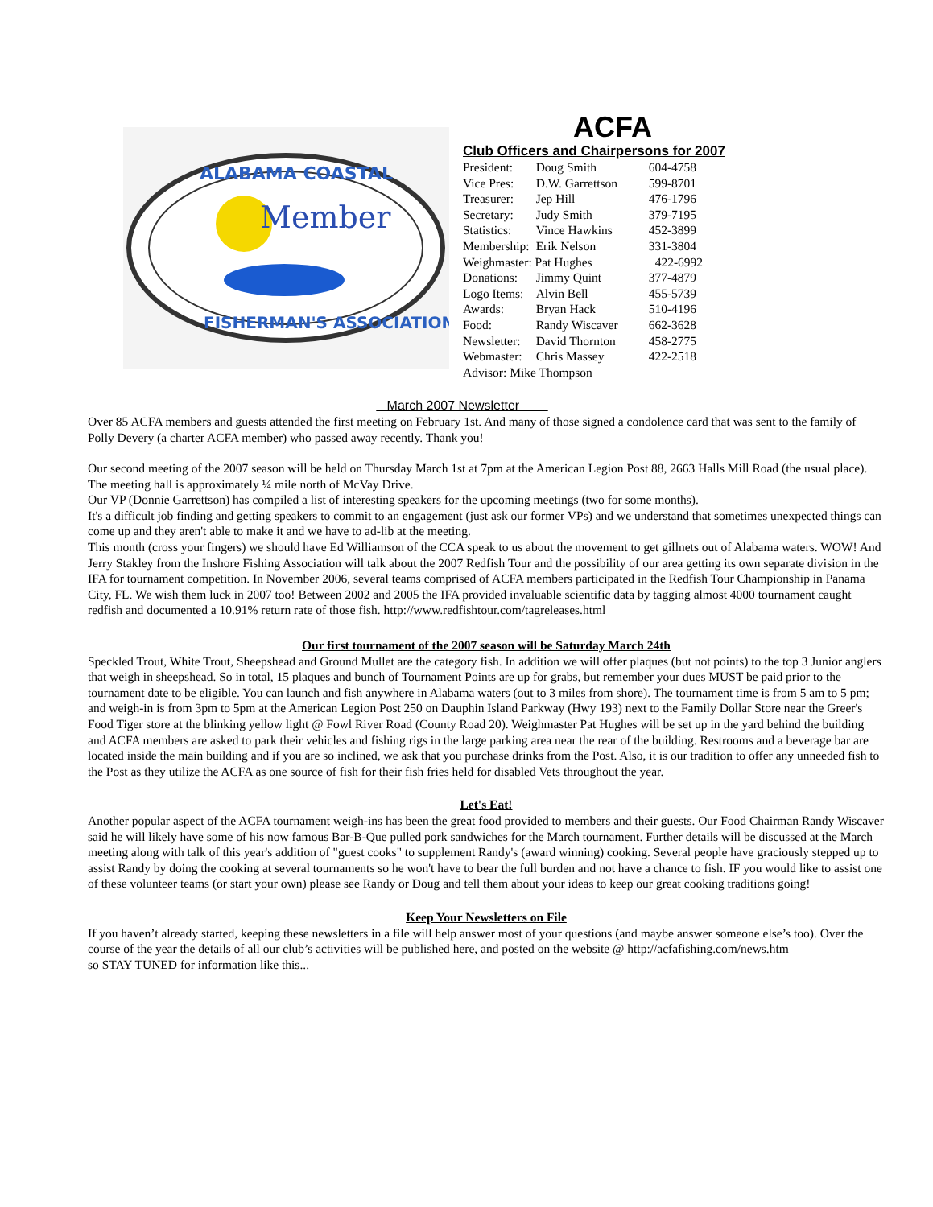Member
ALABAMA COASTAL
FISHERMAN'S ASSOCIATION
ACFA
Club Officers and Chairpersons for 2007
| President: | Doug Smith | 604-4758 |
| Vice Pres: | D.W. Garrettson | 599-8701 |
| Treasurer: | Jep Hill | 476-1796 |
| Secretary: | Judy Smith | 379-7195 |
| Statistics: | Vince Hawkins | 452-3899 |
| Membership: | Erik Nelson | 331-3804 |
| Weighmaster: Pat Hughes | | 422-6992 |
| Donations: | Jimmy Quint | 377-4879 |
| Logo Items: | Alvin Bell | 455-5739 |
| Awards: | Bryan Hack | 510-4196 |
| Food: | Randy Wiscaver | 662-3628 |
| Newsletter: | David Thornton | 458-2775 |
| Webmaster: | Chris Massey | 422-2518 |
| Advisor: Mike Thompson | | |
March 2007 Newsletter
Over 85 ACFA members and guests attended the first meeting on February 1st. And many of those signed a condolence card that was sent to the family of Polly Devery (a charter ACFA member) who passed away recently. Thank you!
Our second meeting of the 2007 season will be held on Thursday March 1st at 7pm at the American Legion Post 88, 2663 Halls Mill Road (the usual place). The meeting hall is approximately ¼ mile north of McVay Drive.
Our VP (Donnie Garrettson) has compiled a list of interesting speakers for the upcoming meetings (two for some months).
It's a difficult job finding and getting speakers to commit to an engagement (just ask our former VPs) and we understand that sometimes unexpected things can come up and they aren't able to make it and we have to ad-lib at the meeting.
This month (cross your fingers) we should have Ed Williamson of the CCA speak to us about the movement to get gillnets out of Alabama waters. WOW! And Jerry Stakley from the Inshore Fishing Association will talk about the 2007 Redfish Tour and the possibility of our area getting its own separate division in the IFA for tournament competition. In November 2006, several teams comprised of ACFA members participated in the Redfish Tour Championship in Panama City, FL. We wish them luck in 2007 too! Between 2002 and 2005 the IFA provided invaluable scientific data by tagging almost 4000 tournament caught redfish and documented a 10.91% return rate of those fish. http://www.redfishtour.com/tagreleases.html
Our first tournament of the 2007 season will be Saturday March 24th
Speckled Trout, White Trout, Sheepshead and Ground Mullet are the category fish. In addition we will offer plaques (but not points) to the top 3 Junior anglers that weigh in sheepshead. So in total, 15 plaques and bunch of Tournament Points are up for grabs, but remember your dues MUST be paid prior to the tournament date to be eligible. You can launch and fish anywhere in Alabama waters (out to 3 miles from shore). The tournament time is from 5 am to 5 pm; and weigh-in is from 3pm to 5pm at the American Legion Post 250 on Dauphin Island Parkway (Hwy 193) next to the Family Dollar Store near the Greer's Food Tiger store at the blinking yellow light @ Fowl River Road (County Road 20). Weighmaster Pat Hughes will be set up in the yard behind the building and ACFA members are asked to park their vehicles and fishing rigs in the large parking area near the rear of the building. Restrooms and a beverage bar are located inside the main building and if you are so inclined, we ask that you purchase drinks from the Post. Also, it is our tradition to offer any unneeded fish to the Post as they utilize the ACFA as one source of fish for their fish fries held for disabled Vets throughout the year.
Let's Eat!
Another popular aspect of the ACFA tournament weigh-ins has been the great food provided to members and their guests. Our Food Chairman Randy Wiscaver said he will likely have some of his now famous Bar-B-Que pulled pork sandwiches for the March tournament. Further details will be discussed at the March meeting along with talk of this year's addition of "guest cooks" to supplement Randy's (award winning) cooking. Several people have graciously stepped up to assist Randy by doing the cooking at several tournaments so he won't have to bear the full burden and not have a chance to fish. IF you would like to assist one of these volunteer teams (or start your own) please see Randy or Doug and tell them about your ideas to keep our great cooking traditions going!
Keep Your Newsletters on File
If you haven’t already started, keeping these newsletters in a file will help answer most of your questions (and maybe answer someone else’s too). Over the course of the year the details of all our club’s activities will be published here, and posted on the website @ http://acfafishing.com/news.htm
so STAY TUNED for information like this...